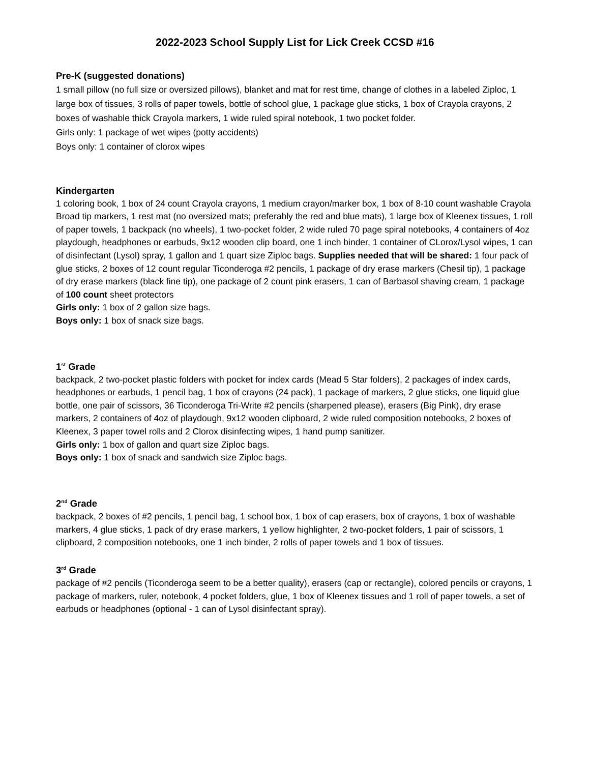2022-2023 School Supply List for Lick Creek CCSD #16
Pre-K (suggested donations)
1 small pillow (no full size or oversized pillows), blanket and mat for rest time, change of clothes in a labeled Ziploc, 1 large box of tissues, 3 rolls of paper towels, bottle of school glue, 1 package glue sticks, 1 box of Crayola crayons, 2 boxes of washable thick Crayola markers, 1 wide ruled spiral notebook, 1 two pocket folder.
Girls only: 1 package of wet wipes (potty accidents)
Boys only: 1 container of clorox wipes
Kindergarten
1 coloring book, 1 box of 24 count Crayola crayons, 1 medium crayon/marker box, 1 box of 8-10 count washable Crayola Broad tip markers, 1 rest mat (no oversized mats; preferably the red and blue mats), 1 large box of Kleenex tissues, 1 roll of paper towels, 1 backpack (no wheels), 1 two-pocket folder, 2 wide ruled 70 page spiral notebooks, 4 containers of 4oz playdough, headphones or earbuds, 9x12 wooden clip board, one 1 inch binder, 1 container of CLorox/Lysol wipes, 1 can of disinfectant (Lysol) spray, 1 gallon and 1 quart size Ziploc bags. Supplies needed that will be shared: 1 four pack of glue sticks, 2 boxes of 12 count regular Ticonderoga #2 pencils, 1 package of dry erase markers (Chesil tip), 1 package of dry erase markers (black fine tip), one package of 2 count pink erasers, 1 can of Barbasol shaving cream, 1 package of 100 count sheet protectors
Girls only: 1 box of 2 gallon size bags.
Boys only: 1 box of snack size bags.
1<sup>st</sup> Grade
backpack, 2 two-pocket plastic folders with pocket for index cards (Mead 5 Star folders), 2 packages of index cards, headphones or earbuds, 1 pencil bag, 1 box of crayons (24 pack), 1 package of markers, 2 glue sticks, one liquid glue bottle, one pair of scissors, 36 Ticonderoga Tri-Write #2 pencils (sharpened please), erasers (Big Pink), dry erase markers, 2 containers of 4oz of playdough, 9x12 wooden clipboard, 2 wide ruled composition notebooks, 2 boxes of Kleenex, 3 paper towel rolls and 2 Clorox disinfecting wipes, 1 hand pump sanitizer.
Girls only: 1 box of gallon and quart size Ziploc bags.
Boys only: 1 box of snack and sandwich size Ziploc bags.
2<sup>nd</sup> Grade
backpack, 2 boxes of #2 pencils, 1 pencil bag, 1 school box, 1 box of cap erasers, box of crayons, 1 box of washable markers, 4 glue sticks, 1 pack of dry erase markers, 1 yellow highlighter, 2 two-pocket folders, 1 pair of scissors, 1 clipboard, 2 composition notebooks, one 1 inch binder, 2 rolls of paper towels and 1 box of tissues.
3<sup>rd</sup> Grade
package of #2 pencils (Ticonderoga seem to be a better quality), erasers (cap or rectangle), colored pencils or crayons, 1 package of markers, ruler, notebook, 4 pocket folders, glue, 1 box of Kleenex tissues and 1 roll of paper towels, a set of earbuds or headphones (optional - 1 can of Lysol disinfectant spray).